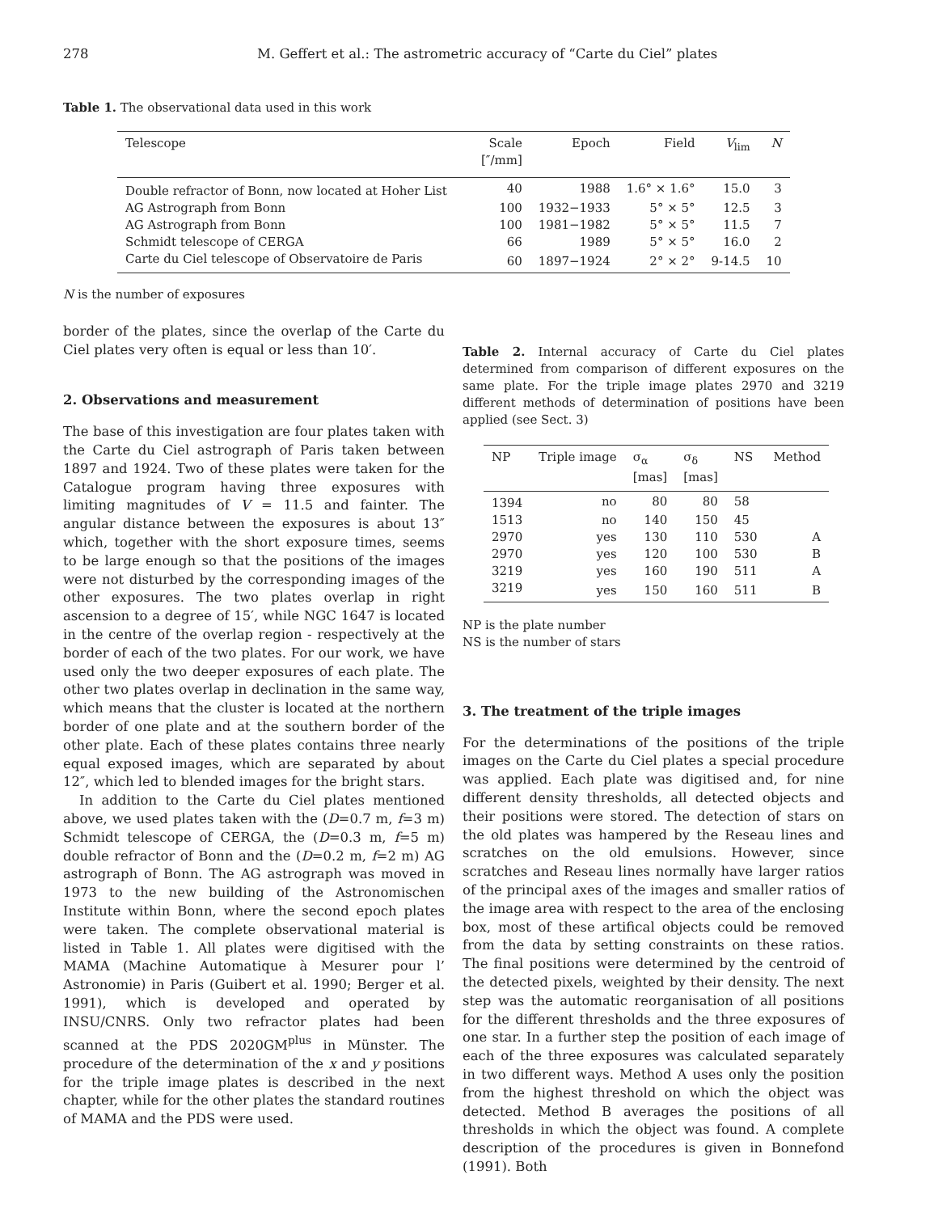278 M. Geffert et al.: The astrometric accuracy of “Carte du Ciel” plates
Table 1. The observational data used in this work
| Telescope | Scale [″/mm] | Epoch | Field | V<sub>lim</sub> | N |
| --- | --- | --- | --- | --- | --- |
| Double refractor of Bonn, now located at Hoher List | 40 | 1988 | 1.6° × 1.6° | 15.0 | 3 |
| AG Astrograph from Bonn | 100 | 1932−1933 | 5° × 5° | 12.5 | 3 |
| AG Astrograph from Bonn | 100 | 1981−1982 | 5° × 5° | 11.5 | 7 |
| Schmidt telescope of CERGA | 66 | 1989 | 5° × 5° | 16.0 | 2 |
| Carte du Ciel telescope of Observatoire de Paris | 60 | 1897−1924 | 2° × 2° | 9-14.5 | 10 |
N is the number of exposures
border of the plates, since the overlap of the Carte du Ciel plates very often is equal or less than 10′.
2. Observations and measurement
The base of this investigation are four plates taken with the Carte du Ciel astrograph of Paris taken between 1897 and 1924. Two of these plates were taken for the Catalogue program having three exposures with limiting magnitudes of V = 11.5 and fainter. The angular distance between the exposures is about 13″ which, together with the short exposure times, seems to be large enough so that the positions of the images were not disturbed by the corresponding images of the other exposures. The two plates overlap in right ascension to a degree of 15′, while NGC 1647 is located in the centre of the overlap region - respectively at the border of each of the two plates. For our work, we have used only the two deeper exposures of each plate. The other two plates overlap in declination in the same way, which means that the cluster is located at the northern border of one plate and at the southern border of the other plate. Each of these plates contains three nearly equal exposed images, which are separated by about 12″, which led to blended images for the bright stars.
In addition to the Carte du Ciel plates mentioned above, we used plates taken with the (D=0.7 m, f=3 m) Schmidt telescope of CERGA, the (D=0.3 m, f=5 m) double refractor of Bonn and the (D=0.2 m, f=2 m) AG astrograph of Bonn. The AG astrograph was moved in 1973 to the new building of the Astronomischen Institute within Bonn, where the second epoch plates were taken. The complete observational material is listed in Table 1. All plates were digitised with the MAMA (Machine Automatique à Mesurer pour l’ Astronomie) in Paris (Guibert et al. 1990; Berger et al. 1991), which is developed and operated by INSU/CNRS. Only two refractor plates had been scanned at the PDS 2020GM<sup>plus</sup> in Münster. The procedure of the determination of the x and y positions for the triple image plates is described in the next chapter, while for the other plates the standard routines of MAMA and the PDS were used.
Table 2. Internal accuracy of Carte du Ciel plates determined from comparison of different exposures on the same plate. For the triple image plates 2970 and 3219 different methods of determination of positions have been applied (see Sect. 3)
| NP | Triple image | σ<sub>α</sub> [mas] | σ<sub>δ</sub> [mas] | NS | Method |
| --- | --- | --- | --- | --- | --- |
| 1394 | no | 80 | 80 | 58 | |
| 1513 | no | 140 | 150 | 45 | |
| 2970 | yes | 130 | 110 | 530 | A |
| 2970 | yes | 120 | 100 | 530 | B |
| 3219 | yes | 160 | 190 | 511 | A |
| 3219 | yes | 150 | 160 | 511 | B |
NP is the plate number
NS is the number of stars
3. The treatment of the triple images
For the determinations of the positions of the triple images on the Carte du Ciel plates a special procedure was applied. Each plate was digitised and, for nine different density thresholds, all detected objects and their positions were stored. The detection of stars on the old plates was hampered by the Reseau lines and scratches on the old emulsions. However, since scratches and Reseau lines normally have larger ratios of the principal axes of the images and smaller ratios of the image area with respect to the area of the enclosing box, most of these artifical objects could be removed from the data by setting constraints on these ratios. The final positions were determined by the centroid of the detected pixels, weighted by their density. The next step was the automatic reorganisation of all positions for the different thresholds and the three exposures of one star. In a further step the position of each image of each of the three exposures was calculated separately in two different ways. Method A uses only the position from the highest threshold on which the object was detected. Method B averages the positions of all thresholds in which the object was found. A complete description of the procedures is given in Bonnefond (1991). Both